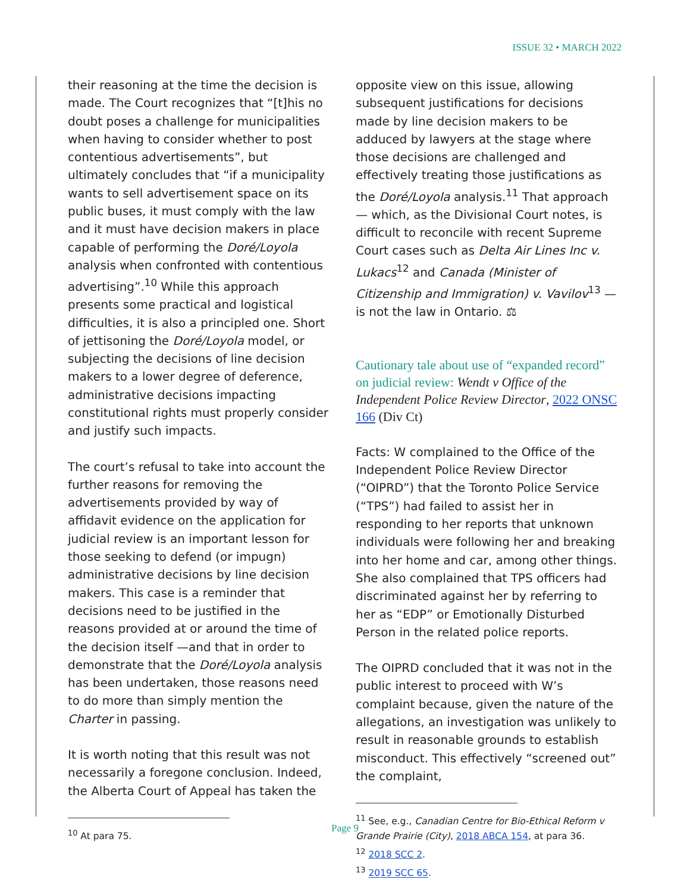ISSUE 32 • MARCH 2022
their reasoning at the time the decision is made. The Court recognizes that “[t]his no doubt poses a challenge for municipalities when having to consider whether to post contentious advertisements”, but ultimately concludes that “if a municipality wants to sell advertisement space on its public buses, it must comply with the law and it must have decision makers in place capable of performing the Doré/Loyola analysis when confronted with contentious advertising”.<sup>10</sup> While this approach presents some practical and logistical difficulties, it is also a principled one. Short of jettisoning the Doré/Loyola model, or subjecting the decisions of line decision makers to a lower degree of deference, administrative decisions impacting constitutional rights must properly consider and justify such impacts.
The court’s refusal to take into account the further reasons for removing the advertisements provided by way of affidavit evidence on the application for judicial review is an important lesson for those seeking to defend (or impugn) administrative decisions by line decision makers. This case is a reminder that decisions need to be justified in the reasons provided at or around the time of the decision itself —and that in order to demonstrate that the Doré/Loyola analysis has been undertaken, those reasons need to do more than simply mention the Charter in passing.
It is worth noting that this result was not necessarily a foregone conclusion. Indeed, the Alberta Court of Appeal has taken the
<sup>10</sup> At para 75.
opposite view on this issue, allowing subsequent justifications for decisions made by line decision makers to be adduced by lawyers at the stage where those decisions are challenged and effectively treating those justifications as the Doré/Loyola analysis.<sup>11</sup> That approach — which, as the Divisional Court notes, is difficult to reconcile with recent Supreme Court cases such as Delta Air Lines Inc v. Lukacs<sup>12</sup> and Canada (Minister of Citizenship and Immigration) v. Vavilov<sup>13</sup> — is not the law in Ontario. ⚖
Cautionary tale about use of “expanded record” on judicial review: Wendt v Office of the Independent Police Review Director, 2022 ONSC 166 (Div Ct)
Facts: W complained to the Office of the Independent Police Review Director (“OIPRD”) that the Toronto Police Service (“TPS”) had failed to assist her in responding to her reports that unknown individuals were following her and breaking into her home and car, among other things. She also complained that TPS officers had discriminated against her by referring to her as “EDP” or Emotionally Disturbed Person in the related police reports.
The OIPRD concluded that it was not in the public interest to proceed with W’s complaint because, given the nature of the allegations, an investigation was unlikely to result in reasonable grounds to establish misconduct. This effectively “screened out” the complaint,
<sup>11</sup> See, e.g., Canadian Centre for Bio-Ethical Reform v Grande Prairie (City), 2018 ABCA 154, at para 36.
<sup>12</sup> 2018 SCC 2.
<sup>13</sup> 2019 SCC 65.
Page 9